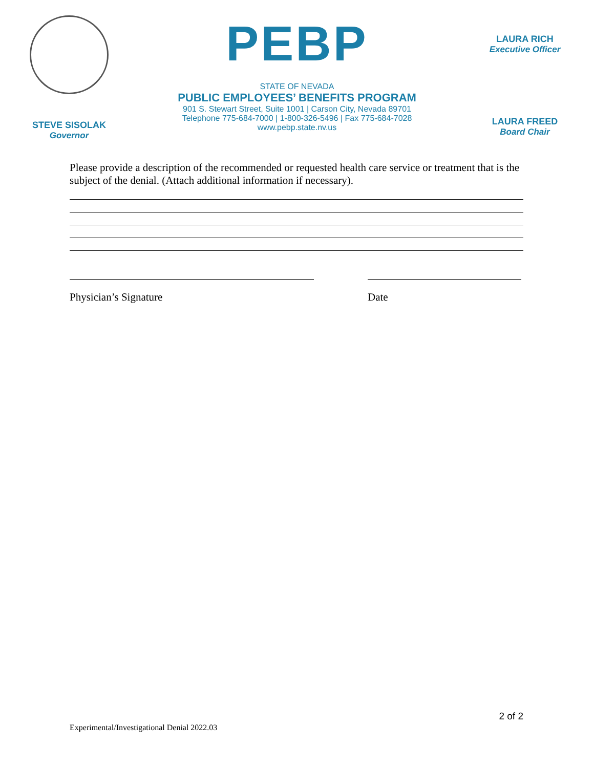STEVE SISOLAK
Governor
PEBP
STATE OF NEVADA
PUBLIC EMPLOYEES’ BENEFITS PROGRAM
901 S. Stewart Street, Suite 1001 | Carson City, Nevada 89701
Telephone 775-684-7000 | 1-800-326-5496 | Fax 775-684-7028
www.pebp.state.nv.us
LAURA RICH
Executive Officer
LAURA FREED
Board Chair
Please provide a description of the recommended or requested health care service or treatment that is the subject of the denial. (Attach additional information if necessary).
Physician’s Signature Date
2 of 2
Experimental/Investigational Denial 2022.03